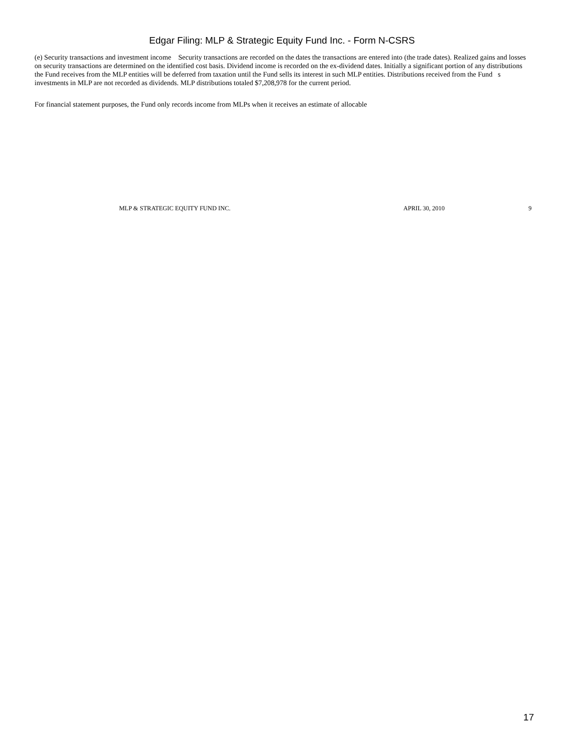Edgar Filing: MLP & Strategic Equity Fund Inc. - Form N-CSRS
(e) Security transactions and investment income Security transactions are recorded on the dates the transactions are entered into (the trade dates). Realized gains and losses on security transactions are determined on the identified cost basis. Dividend income is recorded on the ex-dividend dates. Initially a significant portion of any distributions the Fund receives from the MLP entities will be deferred from taxation until the Fund sells its interest in such MLP entities. Distributions received from the Fund s investments in MLP are not recorded as dividends. MLP distributions totaled $7,208,978 for the current period.
For financial statement purposes, the Fund only records income from MLPs when it receives an estimate of allocable
MLP & STRATEGIC EQUITY FUND INC. APRIL 30, 2010 9
17